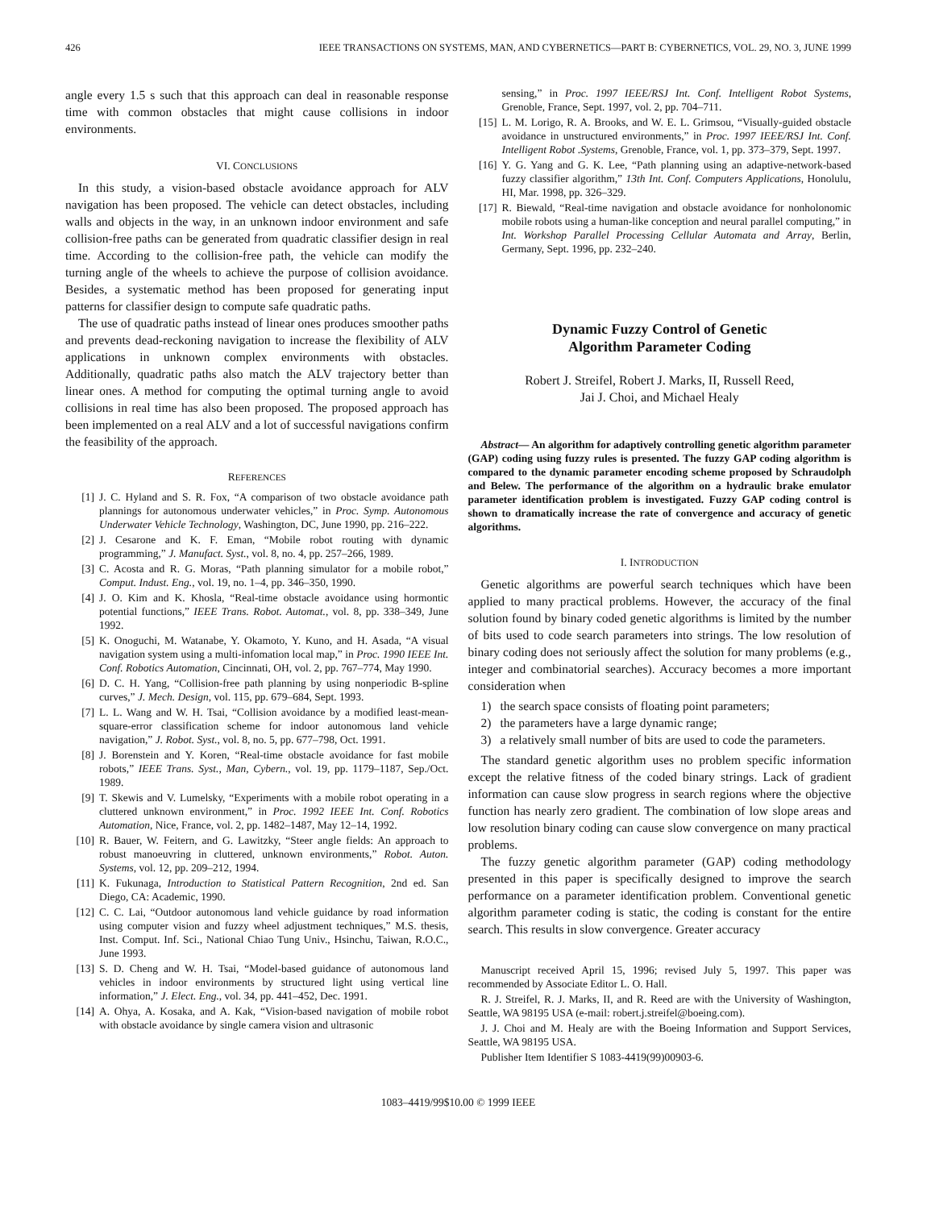426 IEEE TRANSACTIONS ON SYSTEMS, MAN, AND CYBERNETICS—PART B: CYBERNETICS, VOL. 29, NO. 3, JUNE 1999
angle every 1.5 s such that this approach can deal in reasonable response time with common obstacles that might cause collisions in indoor environments.
VI. CONCLUSIONS
In this study, a vision-based obstacle avoidance approach for ALV navigation has been proposed. The vehicle can detect obstacles, including walls and objects in the way, in an unknown indoor environment and safe collision-free paths can be generated from quadratic classifier design in real time. According to the collision-free path, the vehicle can modify the turning angle of the wheels to achieve the purpose of collision avoidance. Besides, a systematic method has been proposed for generating input patterns for classifier design to compute safe quadratic paths.
The use of quadratic paths instead of linear ones produces smoother paths and prevents dead-reckoning navigation to increase the flexibility of ALV applications in unknown complex environments with obstacles. Additionally, quadratic paths also match the ALV trajectory better than linear ones. A method for computing the optimal turning angle to avoid collisions in real time has also been proposed. The proposed approach has been implemented on a real ALV and a lot of successful navigations confirm the feasibility of the approach.
REFERENCES
[1] J. C. Hyland and S. R. Fox, “A comparison of two obstacle avoidance path plannings for autonomous underwater vehicles,” in Proc. Symp. Autonomous Underwater Vehicle Technology, Washington, DC, June 1990, pp. 216–222.
[2] J. Cesarone and K. F. Eman, “Mobile robot routing with dynamic programming,” J. Manufact. Syst., vol. 8, no. 4, pp. 257–266, 1989.
[3] C. Acosta and R. G. Moras, “Path planning simulator for a mobile robot,” Comput. Indust. Eng., vol. 19, no. 1–4, pp. 346–350, 1990.
[4] J. O. Kim and K. Khosla, “Real-time obstacle avoidance using hormontic potential functions,” IEEE Trans. Robot. Automat., vol. 8, pp. 338–349, June 1992.
[5] K. Onoguchi, M. Watanabe, Y. Okamoto, Y. Kuno, and H. Asada, “A visual navigation system using a multi-infomation local map,” in Proc. 1990 IEEE Int. Conf. Robotics Automation, Cincinnati, OH, vol. 2, pp. 767–774, May 1990.
[6] D. C. H. Yang, “Collision-free path planning by using nonperiodic B-spline curves,” J. Mech. Design, vol. 115, pp. 679–684, Sept. 1993.
[7] L. L. Wang and W. H. Tsai, “Collision avoidance by a modified least-mean-square-error classification scheme for indoor autonomous land vehicle navigation,” J. Robot. Syst., vol. 8, no. 5, pp. 677–798, Oct. 1991.
[8] J. Borenstein and Y. Koren, “Real-time obstacle avoidance for fast mobile robots,” IEEE Trans. Syst., Man, Cybern., vol. 19, pp. 1179–1187, Sep./Oct. 1989.
[9] T. Skewis and V. Lumelsky, “Experiments with a mobile robot operating in a cluttered unknown environment,” in Proc. 1992 IEEE Int. Conf. Robotics Automation, Nice, France, vol. 2, pp. 1482–1487, May 12–14, 1992.
[10] R. Bauer, W. Feitern, and G. Lawitzky, “Steer angle fields: An approach to robust manoeuvring in cluttered, unknown environments,” Robot. Auton. Systems, vol. 12, pp. 209–212, 1994.
[11] K. Fukunaga, Introduction to Statistical Pattern Recognition, 2nd ed. San Diego, CA: Academic, 1990.
[12] C. C. Lai, “Outdoor autonomous land vehicle guidance by road information using computer vision and fuzzy wheel adjustment techniques,” M.S. thesis, Inst. Comput. Inf. Sci., National Chiao Tung Univ., Hsinchu, Taiwan, R.O.C., June 1993.
[13] S. D. Cheng and W. H. Tsai, “Model-based guidance of autonomous land vehicles in indoor environments by structured light using vertical line information,” J. Elect. Eng., vol. 34, pp. 441–452, Dec. 1991.
[14] A. Ohya, A. Kosaka, and A. Kak, “Vision-based navigation of mobile robot with obstacle avoidance by single camera vision and ultrasonic
sensing,” in Proc. 1997 IEEE/RSJ Int. Conf. Intelligent Robot Systems, Grenoble, France, Sept. 1997, vol. 2, pp. 704–711.
[15] L. M. Lorigo, R. A. Brooks, and W. E. L. Grimsou, “Visually-guided obstacle avoidance in unstructured environments,” in Proc. 1997 IEEE/RSJ Int. Conf. Intelligent Robot .Systems, Grenoble, France, vol. 1, pp. 373–379, Sept. 1997.
[16] Y. G. Yang and G. K. Lee, “Path planning using an adaptive-network-based fuzzy classifier algorithm,” 13th Int. Conf. Computers Applications, Honolulu, HI, Mar. 1998, pp. 326–329.
[17] R. Biewald, “Real-time navigation and obstacle avoidance for nonholonomic mobile robots using a human-like conception and neural parallel computing,” in Int. Workshop Parallel Processing Cellular Automata and Array, Berlin, Germany, Sept. 1996, pp. 232–240.
Dynamic Fuzzy Control of Genetic
Algorithm Parameter Coding
Robert J. Streifel, Robert J. Marks, II, Russell Reed,
Jai J. Choi, and Michael Healy
Abstract— An algorithm for adaptively controlling genetic algorithm parameter (GAP) coding using fuzzy rules is presented. The fuzzy GAP coding algorithm is compared to the dynamic parameter encoding scheme proposed by Schraudolph and Belew. The performance of the algorithm on a hydraulic brake emulator parameter identification problem is investigated. Fuzzy GAP coding control is shown to dramatically increase the rate of convergence and accuracy of genetic algorithms.
I. INTRODUCTION
Genetic algorithms are powerful search techniques which have been applied to many practical problems. However, the accuracy of the final solution found by binary coded genetic algorithms is limited by the number of bits used to code search parameters into strings. The low resolution of binary coding does not seriously affect the solution for many problems (e.g., integer and combinatorial searches). Accuracy becomes a more important consideration when
1) the search space consists of floating point parameters;
2) the parameters have a large dynamic range;
3) a relatively small number of bits are used to code the parameters.
The standard genetic algorithm uses no problem specific information except the relative fitness of the coded binary strings. Lack of gradient information can cause slow progress in search regions where the objective function has nearly zero gradient. The combination of low slope areas and low resolution binary coding can cause slow convergence on many practical problems.
The fuzzy genetic algorithm parameter (GAP) coding methodology presented in this paper is specifically designed to improve the search performance on a parameter identification problem. Conventional genetic algorithm parameter coding is static, the coding is constant for the entire search. This results in slow convergence. Greater accuracy
Manuscript received April 15, 1996; revised July 5, 1997. This paper was recommended by Associate Editor L. O. Hall.
R. J. Streifel, R. J. Marks, II, and R. Reed are with the University of Washington, Seattle, WA 98195 USA (e-mail: robert.j.streifel@boeing.com).
J. J. Choi and M. Healy are with the Boeing Information and Support Services, Seattle, WA 98195 USA.
Publisher Item Identifier S 1083-4419(99)00903-6.
1083–4419/99$10.00 © 1999 IEEE